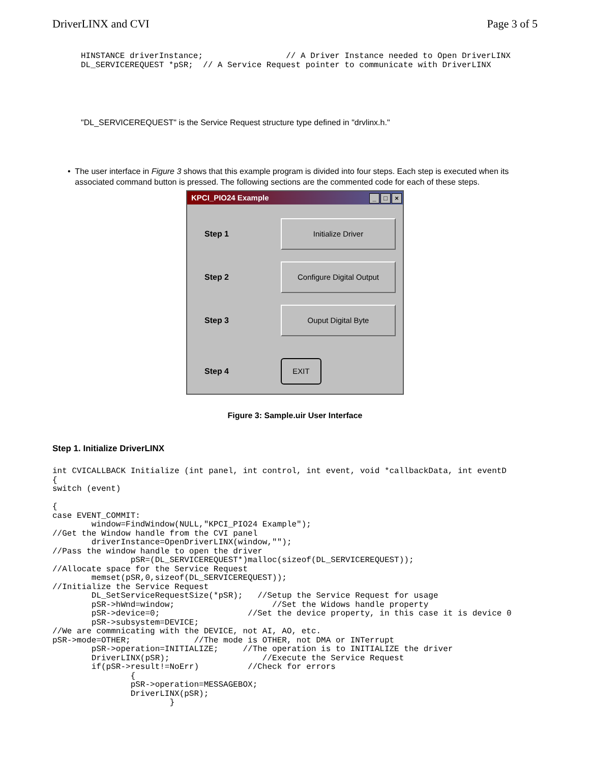DriverLINX and CVI Page 3 of 5
HINSTANCE driverInstance;                 // A Driver Instance needed to Open DriverLINX
DL_SERVICEREQUEST *pSR;  // A Service Request pointer to communicate with DriverLINX
"DL_SERVICEREQUEST" is the Service Request structure type defined in "drvlinx.h."
• The user interface in Figure 3 shows that this example program is divided into four steps. Each step is executed when its associated command button is pressed. The following sections are the commented code for each of these steps.
KPCI_PIO24 Example _ □ ×
Step 1 Initialize Driver
Step 2 Configure Digital Output
Step 3 Ouput Digital Byte
Step 4 EXIT
Figure 3: Sample.uir User Interface
Step 1. Initialize DriverLINX
int CVICALLBACK Initialize (int panel, int control, int event, void *callbackData, int eventD
{
switch (event)

{
case EVENT_COMMIT:
        window=FindWindow(NULL,"KPCI_PIO24 Example");
//Get the Window handle from the CVI panel
        driverInstance=OpenDriverLINX(window,"");
//Pass the window handle to open the driver
                pSR=(DL_SERVICEREQUEST*)malloc(sizeof(DL_SERVICEREQUEST));
//Allocate space for the Service Request
        memset(pSR,0,sizeof(DL_SERVICEREQUEST));
//Initialize the Service Request
        DL_SetServiceRequestSize(*pSR);   //Setup the Service Request for usage
        pSR->hWnd=window;                    //Set the Widows handle property
        pSR->device=0;                  //Set the device property, in this case it is device 0
        pSR->subsystem=DEVICE;
//We are commnicating with the DEVICE, not AI, AO, etc.
pSR->mode=OTHER;             //The mode is OTHER, not DMA or INTerrupt
        pSR->operation=INITIALIZE;     //The operation is to INITIALIZE the driver
        DriverLINX(pSR);                   //Execute the Service Request
        if(pSR->result!=NoErr)          //Check for errors
                {
                pSR->operation=MESSAGEBOX;
                DriverLINX(pSR);
                        }